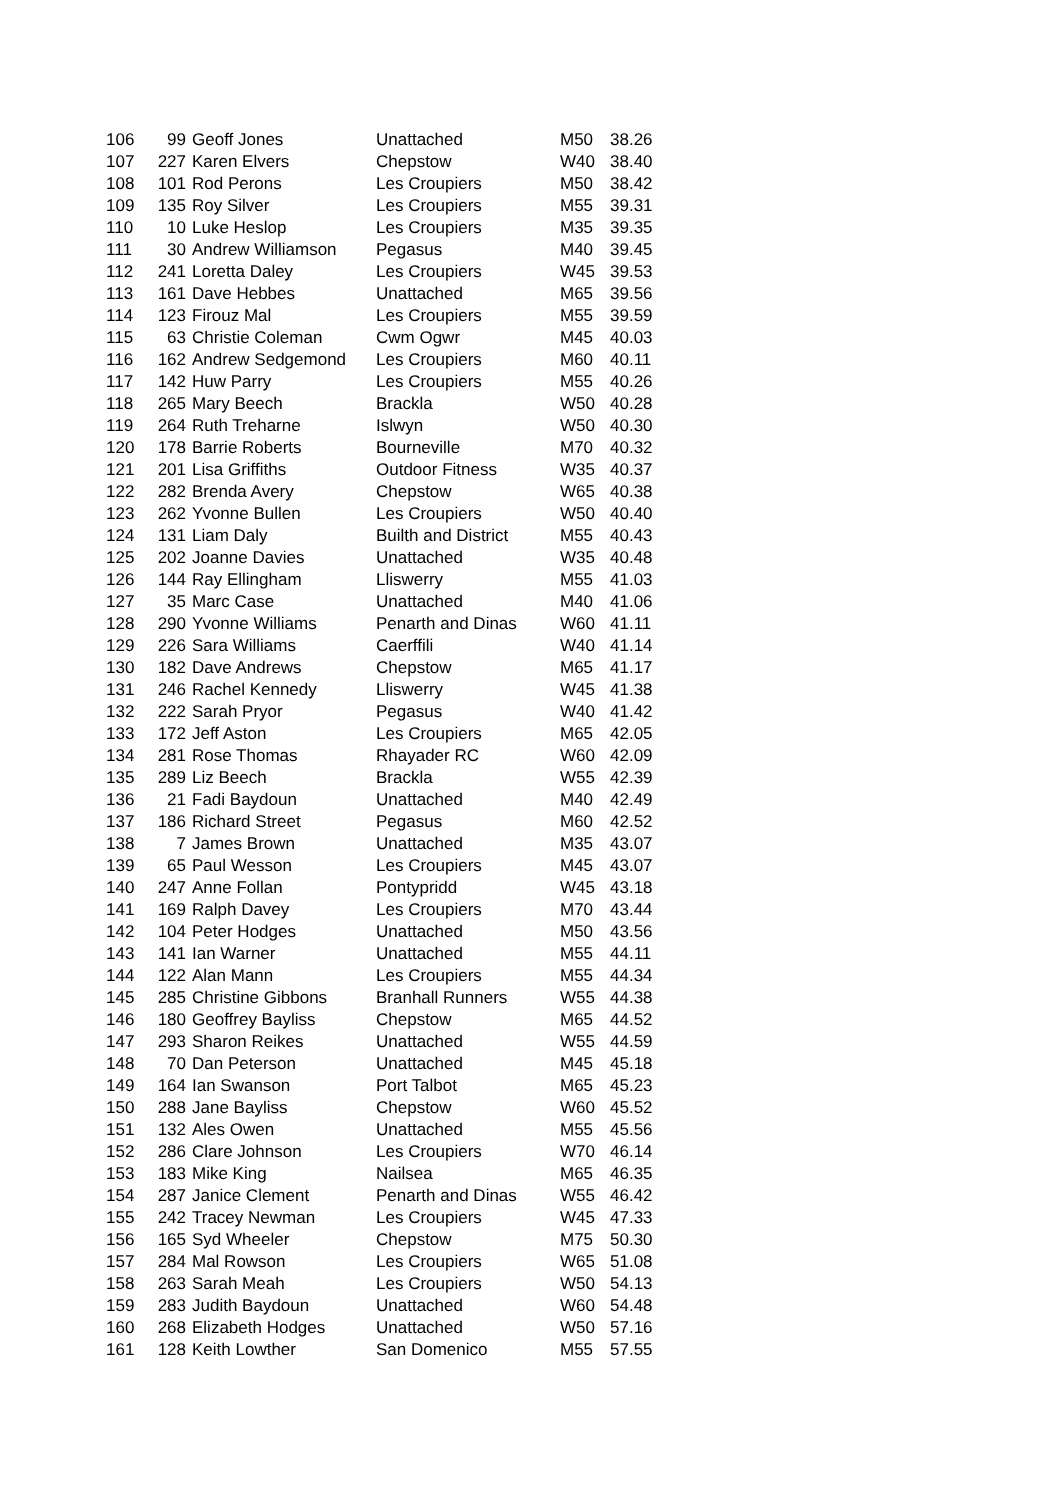| 106 | 99 | Geoff Jones | Unattached | M50 | 38.26 |
| 107 | 227 | Karen Elvers | Chepstow | W40 | 38.40 |
| 108 | 101 | Rod Perons | Les Croupiers | M50 | 38.42 |
| 109 | 135 | Roy Silver | Les Croupiers | M55 | 39.31 |
| 110 | 10 | Luke Heslop | Les Croupiers | M35 | 39.35 |
| 111 | 30 | Andrew Williamson | Pegasus | M40 | 39.45 |
| 112 | 241 | Loretta Daley | Les Croupiers | W45 | 39.53 |
| 113 | 161 | Dave Hebbes | Unattached | M65 | 39.56 |
| 114 | 123 | Firouz Mal | Les Croupiers | M55 | 39.59 |
| 115 | 63 | Christie Coleman | Cwm Ogwr | M45 | 40.03 |
| 116 | 162 | Andrew Sedgemond | Les Croupiers | M60 | 40.11 |
| 117 | 142 | Huw Parry | Les Croupiers | M55 | 40.26 |
| 118 | 265 | Mary Beech | Brackla | W50 | 40.28 |
| 119 | 264 | Ruth Treharne | Islwyn | W50 | 40.30 |
| 120 | 178 | Barrie Roberts | Bourneville | M70 | 40.32 |
| 121 | 201 | Lisa Griffiths | Outdoor Fitness | W35 | 40.37 |
| 122 | 282 | Brenda Avery | Chepstow | W65 | 40.38 |
| 123 | 262 | Yvonne Bullen | Les Croupiers | W50 | 40.40 |
| 124 | 131 | Liam Daly | Builth and District | M55 | 40.43 |
| 125 | 202 | Joanne Davies | Unattached | W35 | 40.48 |
| 126 | 144 | Ray Ellingham | Lliswerry | M55 | 41.03 |
| 127 | 35 | Marc Case | Unattached | M40 | 41.06 |
| 128 | 290 | Yvonne Williams | Penarth and Dinas | W60 | 41.11 |
| 129 | 226 | Sara Williams | Caerffili | W40 | 41.14 |
| 130 | 182 | Dave Andrews | Chepstow | M65 | 41.17 |
| 131 | 246 | Rachel Kennedy | Lliswerry | W45 | 41.38 |
| 132 | 222 | Sarah Pryor | Pegasus | W40 | 41.42 |
| 133 | 172 | Jeff Aston | Les Croupiers | M65 | 42.05 |
| 134 | 281 | Rose Thomas | Rhayader RC | W60 | 42.09 |
| 135 | 289 | Liz Beech | Brackla | W55 | 42.39 |
| 136 | 21 | Fadi Baydoun | Unattached | M40 | 42.49 |
| 137 | 186 | Richard Street | Pegasus | M60 | 42.52 |
| 138 | 7 | James Brown | Unattached | M35 | 43.07 |
| 139 | 65 | Paul Wesson | Les Croupiers | M45 | 43.07 |
| 140 | 247 | Anne Follan | Pontypridd | W45 | 43.18 |
| 141 | 169 | Ralph Davey | Les Croupiers | M70 | 43.44 |
| 142 | 104 | Peter Hodges | Unattached | M50 | 43.56 |
| 143 | 141 | Ian Warner | Unattached | M55 | 44.11 |
| 144 | 122 | Alan Mann | Les Croupiers | M55 | 44.34 |
| 145 | 285 | Christine Gibbons | Branhall Runners | W55 | 44.38 |
| 146 | 180 | Geoffrey Bayliss | Chepstow | M65 | 44.52 |
| 147 | 293 | Sharon Reikes | Unattached | W55 | 44.59 |
| 148 | 70 | Dan Peterson | Unattached | M45 | 45.18 |
| 149 | 164 | Ian Swanson | Port Talbot | M65 | 45.23 |
| 150 | 288 | Jane Bayliss | Chepstow | W60 | 45.52 |
| 151 | 132 | Ales Owen | Unattached | M55 | 45.56 |
| 152 | 286 | Clare Johnson | Les Croupiers | W70 | 46.14 |
| 153 | 183 | Mike King | Nailsea | M65 | 46.35 |
| 154 | 287 | Janice Clement | Penarth and Dinas | W55 | 46.42 |
| 155 | 242 | Tracey Newman | Les Croupiers | W45 | 47.33 |
| 156 | 165 | Syd Wheeler | Chepstow | M75 | 50.30 |
| 157 | 284 | Mal Rowson | Les Croupiers | W65 | 51.08 |
| 158 | 263 | Sarah Meah | Les Croupiers | W50 | 54.13 |
| 159 | 283 | Judith Baydoun | Unattached | W60 | 54.48 |
| 160 | 268 | Elizabeth Hodges | Unattached | W50 | 57.16 |
| 161 | 128 | Keith Lowther | San Domenico | M55 | 57.55 |